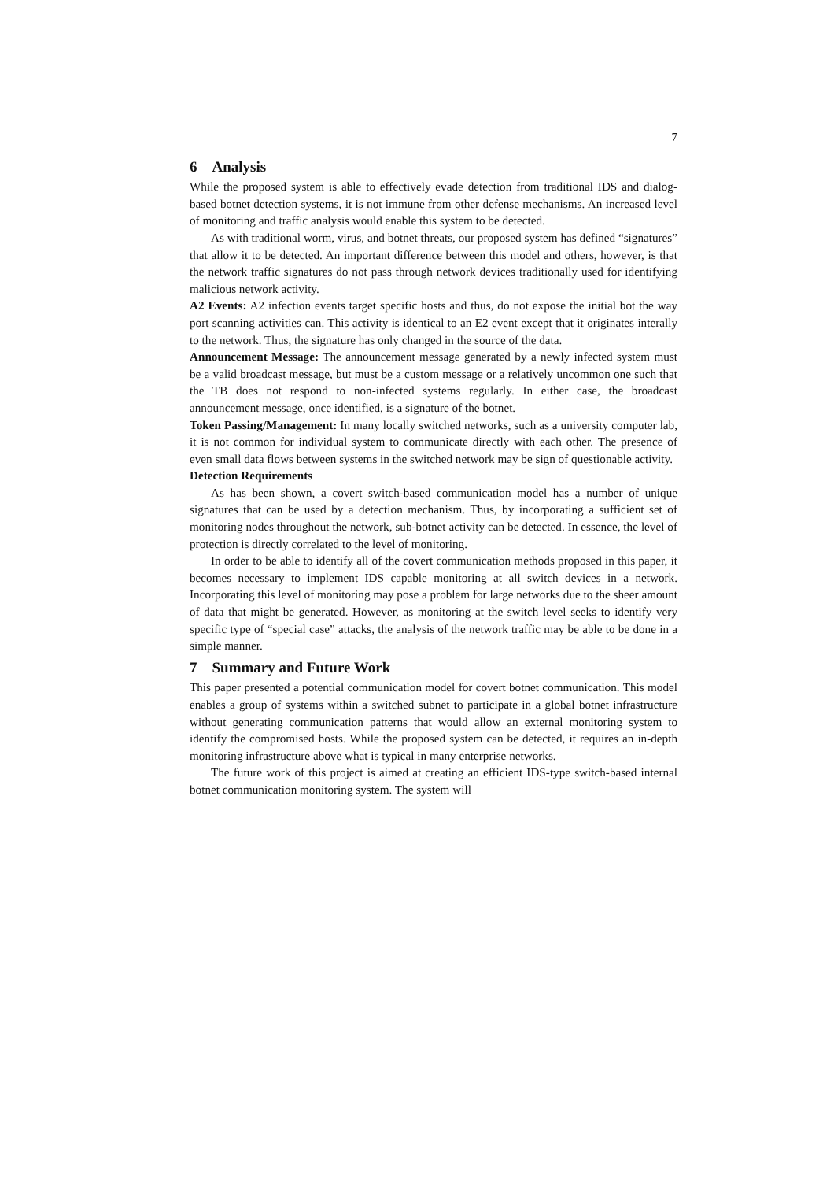7
6 Analysis
While the proposed system is able to effectively evade detection from traditional IDS and dialog-based botnet detection systems, it is not immune from other defense mechanisms. An increased level of monitoring and traffic analysis would enable this system to be detected.
As with traditional worm, virus, and botnet threats, our proposed system has defined “signatures” that allow it to be detected. An important difference between this model and others, however, is that the network traffic signatures do not pass through network devices traditionally used for identifying malicious network activity.
A2 Events: A2 infection events target specific hosts and thus, do not expose the initial bot the way port scanning activities can. This activity is identical to an E2 event except that it originates interally to the network. Thus, the signature has only changed in the source of the data.
Announcement Message: The announcement message generated by a newly infected system must be a valid broadcast message, but must be a custom message or a relatively uncommon one such that the TB does not respond to non-infected systems regularly. In either case, the broadcast announcement message, once identified, is a signature of the botnet.
Token Passing/Management: In many locally switched networks, such as a university computer lab, it is not common for individual system to communicate directly with each other. The presence of even small data flows between systems in the switched network may be sign of questionable activity.
Detection Requirements
As has been shown, a covert switch-based communication model has a number of unique signatures that can be used by a detection mechanism. Thus, by incorporating a sufficient set of monitoring nodes throughout the network, sub-botnet activity can be detected. In essence, the level of protection is directly correlated to the level of monitoring.
In order to be able to identify all of the covert communication methods proposed in this paper, it becomes necessary to implement IDS capable monitoring at all switch devices in a network. Incorporating this level of monitoring may pose a problem for large networks due to the sheer amount of data that might be generated. However, as monitoring at the switch level seeks to identify very specific type of “special case” attacks, the analysis of the network traffic may be able to be done in a simple manner.
7 Summary and Future Work
This paper presented a potential communication model for covert botnet communication. This model enables a group of systems within a switched subnet to participate in a global botnet infrastructure without generating communication patterns that would allow an external monitoring system to identify the compromised hosts. While the proposed system can be detected, it requires an in-depth monitoring infrastructure above what is typical in many enterprise networks.
The future work of this project is aimed at creating an efficient IDS-type switch-based internal botnet communication monitoring system. The system will